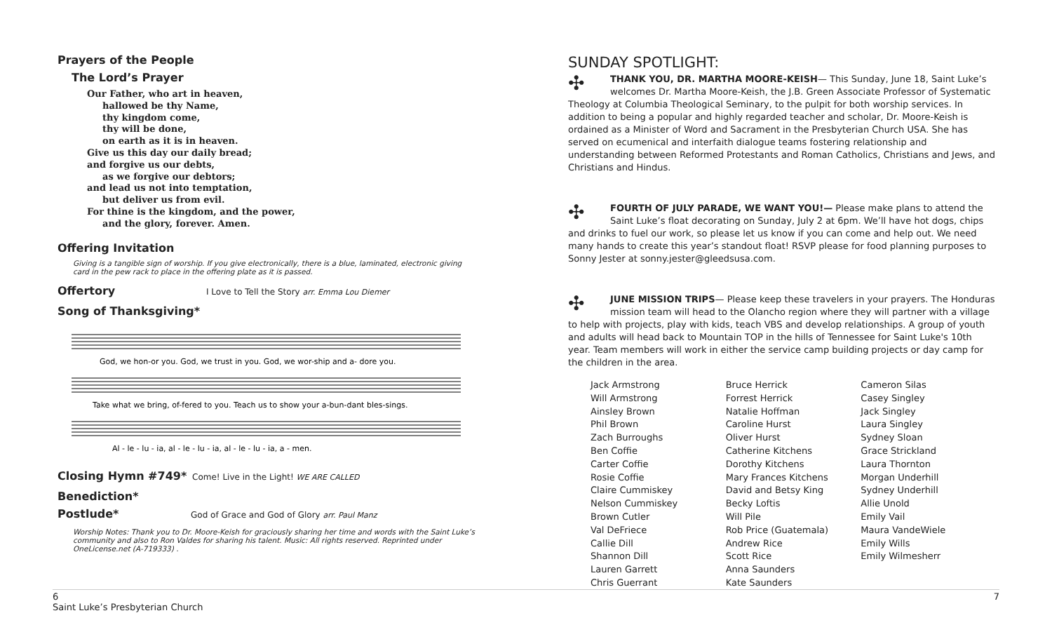Prayers of the People
The Lord’s Prayer
Our Father, who art in heaven,
hallowed be thy Name,
thy kingdom come,
thy will be done,
on earth as it is in heaven.
Give us this day our daily bread;
and forgive us our debts,
as we forgive our debtors;
and lead us not into temptation,
but deliver us from evil.
For thine is the kingdom, and the power,
and the glory, forever. Amen.
Offering Invitation
Giving is a tangible sign of worship. If you give electronically, there is a blue, laminated, electronic giving card in the pew rack to place in the offering plate as it is passed.
Offertory
I Love to Tell the Story arr. Emma Lou Diemer
Song of Thanksgiving*
God, we hon-or you. God, we trust in you. God, we wor-ship and a- dore you.
Take what we bring, of-fered to you. Teach us to show your a-bun-dant bles-sings.
Al - le - lu - ia, al - le - lu - ia, al - le - lu - ia, a - men.
Closing Hymn #749*
Come! Live in the Light! WE ARE CALLED
Benediction*
Postlude*
God of Grace and God of Glory arr. Paul Manz
Worship Notes: Thank you to Dr. Moore-Keish for graciously sharing her time and words with the Saint Luke’s community and also to Ron Valdes for sharing his talent. Music: All rights reserved. Reprinted under OneLicense.net (A-719333) .
SUNDAY SPOTLIGHT:
✣ THANK YOU, DR. MARTHA MOORE-KEISH— This Sunday, June 18, Saint Luke’s welcomes Dr. Martha Moore-Keish, the J.B. Green Associate Professor of Systematic Theology at Columbia Theological Seminary, to the pulpit for both worship services. In addition to being a popular and highly regarded teacher and scholar, Dr. Moore-Keish is ordained as a Minister of Word and Sacrament in the Presbyterian Church USA. She has served on ecumenical and interfaith dialogue teams fostering relationship and understanding between Reformed Protestants and Roman Catholics, Christians and Jews, and Christians and Hindus.
✣ FOURTH OF JULY PARADE, WE WANT YOU!— Please make plans to attend the Saint Luke’s float decorating on Sunday, July 2 at 6pm. We’ll have hot dogs, chips and drinks to fuel our work, so please let us know if you can come and help out. We need many hands to create this year’s standout float! RSVP please for food planning purposes to Sonny Jester at sonny.jester@gleedsusa.com.
✣ JUNE MISSION TRIPS— Please keep these travelers in your prayers. The Honduras mission team will head to the Olancho region where they will partner with a village to help with projects, play with kids, teach VBS and develop relationships. A group of youth and adults will head back to Mountain TOP in the hills of Tennessee for Saint Luke's 10th year. Team members will work in either the service camp building projects or day camp for the children in the area.
Jack Armstrong
Will Armstrong
Ainsley Brown
Phil Brown
Zach Burroughs
Ben Coffie
Carter Coffie
Rosie Coffie
Claire Cummiskey
Nelson Cummiskey
Brown Cutler
Val DeFriece
Callie Dill
Shannon Dill
Lauren Garrett
Chris Guerrant
Bruce Herrick
Forrest Herrick
Natalie Hoffman
Caroline Hurst
Oliver Hurst
Catherine Kitchens
Dorothy Kitchens
Mary Frances Kitchens
David and Betsy King
Becky Loftis
Will Pile
Rob Price (Guatemala)
Andrew Rice
Scott Rice
Anna Saunders
Kate Saunders
Cameron Silas
Casey Singley
Jack Singley
Laura Singley
Sydney Sloan
Grace Strickland
Laura Thornton
Morgan Underhill
Sydney Underhill
Allie Unold
Emily Vail
Maura VandeWiele
Emily Wills
Emily Wilmesherr
7 6
Saint Luke’s Presbyterian Church